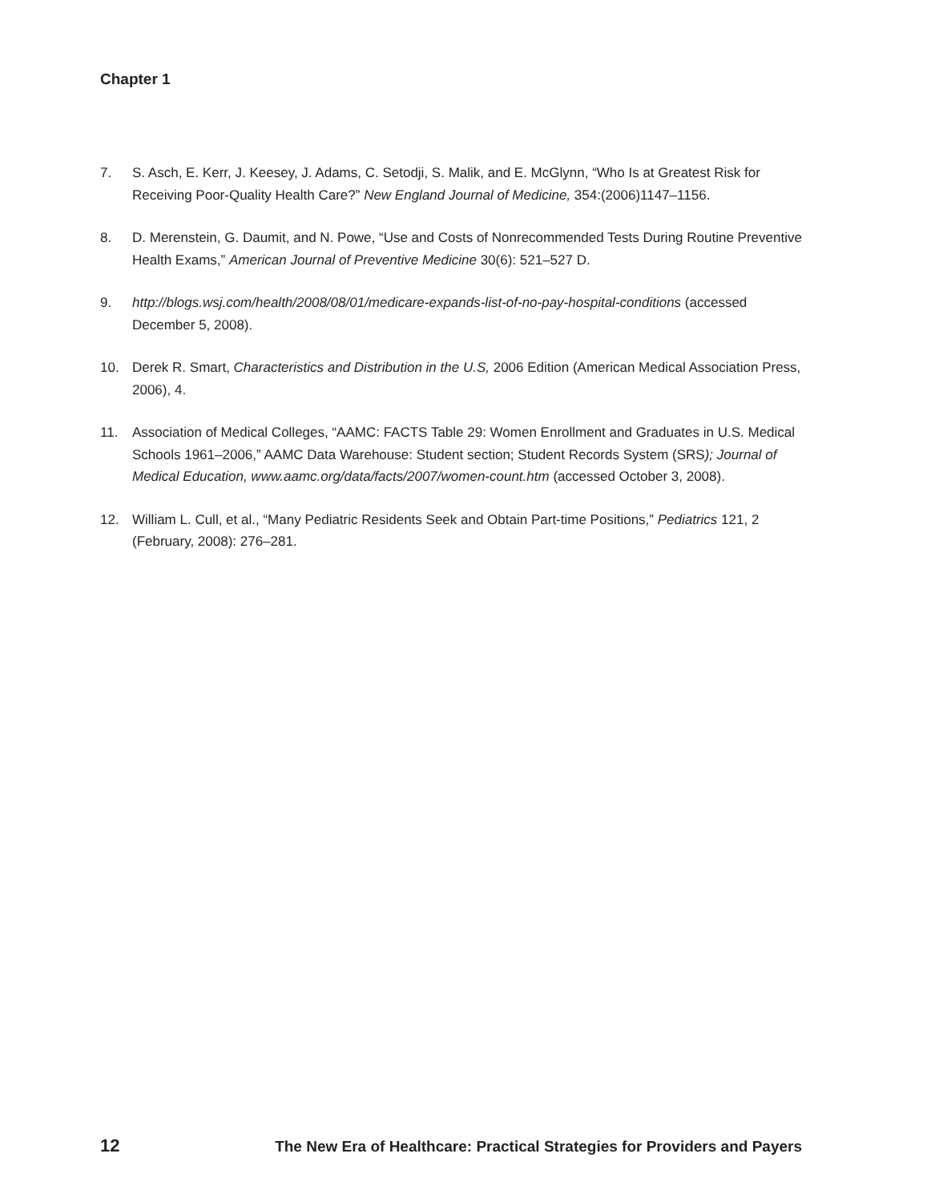Chapter 1
7. S. Asch, E. Kerr, J. Keesey, J. Adams, C. Setodji, S. Malik, and E. McGlynn, “Who Is at Greatest Risk for Receiving Poor-Quality Health Care?” New England Journal of Medicine, 354:(2006)1147–1156.
8. D. Merenstein, G. Daumit, and N. Powe, “Use and Costs of Nonrecommended Tests During Routine Preventive Health Exams,” American Journal of Preventive Medicine 30(6): 521–527 D.
9. http://blogs.wsj.com/health/2008/08/01/medicare-expands-list-of-no-pay-hospital-conditions (accessed December 5, 2008).
10. Derek R. Smart, Characteristics and Distribution in the U.S, 2006 Edition (American Medical Association Press, 2006), 4.
11. Association of Medical Colleges, “AAMC: FACTS Table 29: Women Enrollment and Graduates in U.S. Medical Schools 1961–2006,” AAMC Data Warehouse: Student section; Student Records System (SRS); Journal of Medical Education, www.aamc.org/data/facts/2007/women-count.htm (accessed October 3, 2008).
12. William L. Cull, et al., “Many Pediatric Residents Seek and Obtain Part-time Positions,” Pediatrics 121, 2 (February, 2008): 276–281.
12 The New Era of Healthcare: Practical Strategies for Providers and Payers